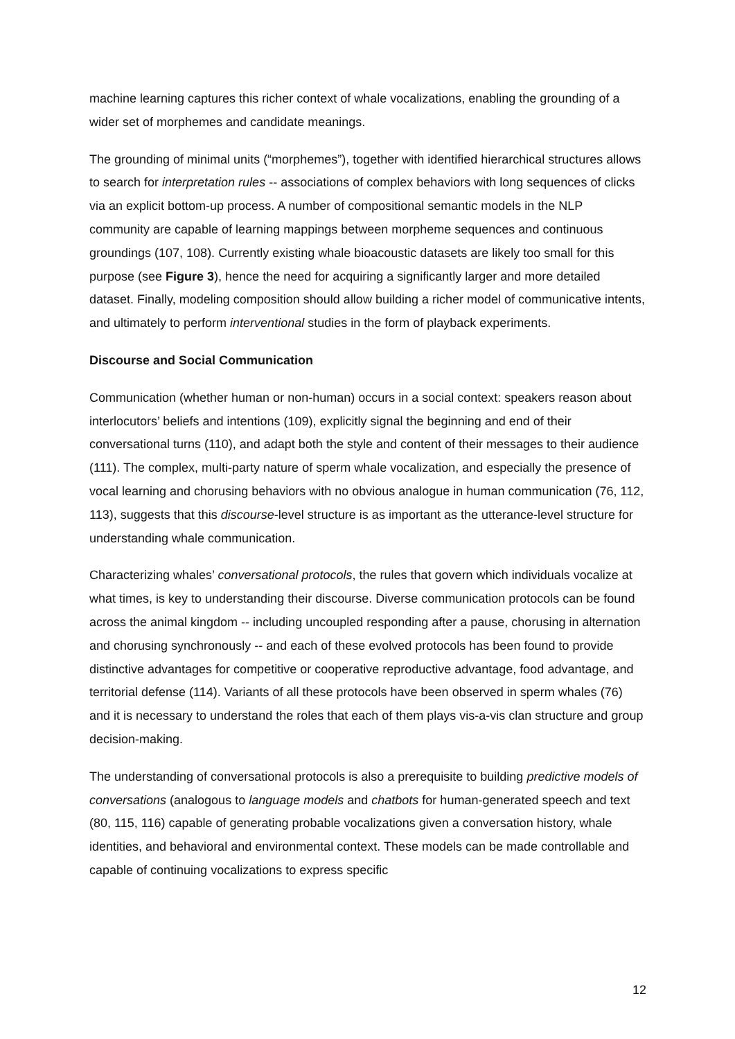machine learning captures this richer context of whale vocalizations, enabling the grounding of a wider set of morphemes and candidate meanings.
The grounding of minimal units (“morphemes”), together with identified hierarchical structures allows to search for interpretation rules -- associations of complex behaviors with long sequences of clicks via an explicit bottom-up process. A number of compositional semantic models in the NLP community are capable of learning mappings between morpheme sequences and continuous groundings (107, 108). Currently existing whale bioacoustic datasets are likely too small for this purpose (see Figure 3), hence the need for acquiring a significantly larger and more detailed dataset. Finally, modeling composition should allow building a richer model of communicative intents, and ultimately to perform interventional studies in the form of playback experiments.
Discourse and Social Communication
Communication (whether human or non-human) occurs in a social context: speakers reason about interlocutors’ beliefs and intentions (109), explicitly signal the beginning and end of their conversational turns (110), and adapt both the style and content of their messages to their audience (111). The complex, multi-party nature of sperm whale vocalization, and especially the presence of vocal learning and chorusing behaviors with no obvious analogue in human communication (76, 112, 113), suggests that this discourse-level structure is as important as the utterance-level structure for understanding whale communication.
Characterizing whales’ conversational protocols, the rules that govern which individuals vocalize at what times, is key to understanding their discourse. Diverse communication protocols can be found across the animal kingdom -- including uncoupled responding after a pause, chorusing in alternation and chorusing synchronously -- and each of these evolved protocols has been found to provide distinctive advantages for competitive or cooperative reproductive advantage, food advantage, and territorial defense (114). Variants of all these protocols have been observed in sperm whales (76) and it is necessary to understand the roles that each of them plays vis-a-vis clan structure and group decision-making.
The understanding of conversational protocols is also a prerequisite to building predictive models of conversations (analogous to language models and chatbots for human-generated speech and text (80, 115, 116) capable of generating probable vocalizations given a conversation history, whale identities, and behavioral and environmental context. These models can be made controllable and capable of continuing vocalizations to express specific
12